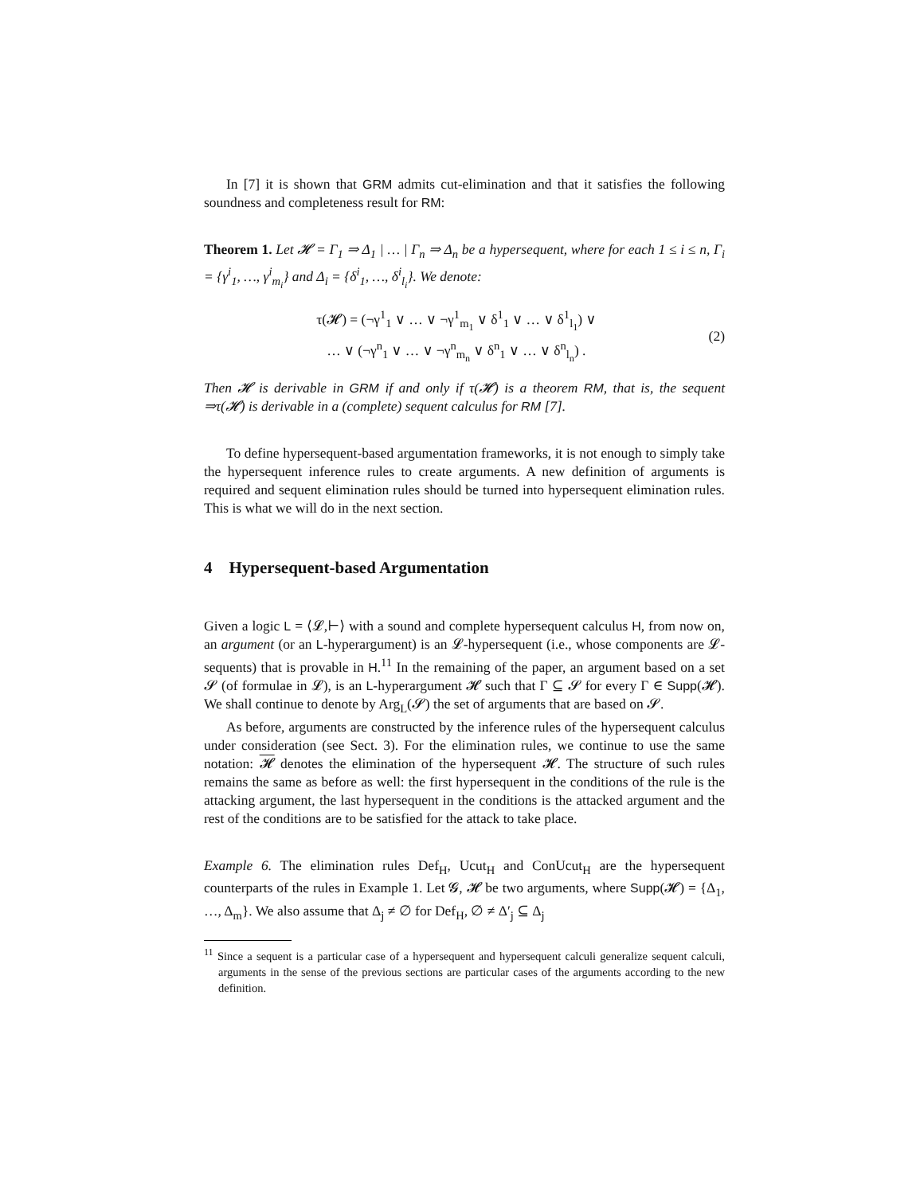In [7] it is shown that GRM admits cut-elimination and that it satisfies the following soundness and completeness result for RM:
Theorem 1. Let 𝓗 = Γ<sub>1</sub> ⇒ Δ<sub>1</sub> | … | Γ<sub>n</sub> ⇒ Δ<sub>n</sub> be a hypersequent, where for each 1 ≤ i ≤ n, Γ<sub>i</sub> = {γ<sup>i</sup><sub>1</sub>, …, γ<sup>i</sup><sub>m<sub>i</sub></sub>} and Δ<sub>i</sub> = {δ<sup>i</sup><sub>1</sub>, …, δ<sup>i</sup><sub>l<sub>i</sub></sub>}. We denote:
τ(𝓗) = (¬γ<sup>1</sup><sub>1</sub> ∨ … ∨ ¬γ<sup>1</sup><sub>m<sub>1</sub></sub> ∨ δ<sup>1</sup><sub>1</sub> ∨ … ∨ δ<sup>1</sup><sub>l<sub>1</sub></sub>) ∨
… ∨ (¬γ<sup>n</sup><sub>1</sub> ∨ … ∨ ¬γ<sup>n</sup><sub>m<sub>n</sub></sub> ∨ δ<sup>n</sup><sub>1</sub> ∨ … ∨ δ<sup>n</sup><sub>l<sub>n</sub></sub>) .
(2)
Then 𝓗 is derivable in GRM if and only if τ(𝓗) is a theorem RM, that is, the sequent ⇒τ(𝓗) is derivable in a (complete) sequent calculus for RM [7].
To define hypersequent-based argumentation frameworks, it is not enough to simply take the hypersequent inference rules to create arguments. A new definition of arguments is required and sequent elimination rules should be turned into hypersequent elimination rules. This is what we will do in the next section.
4 Hypersequent-based Argumentation
Given a logic L = ⟨𝓛,⊢⟩ with a sound and complete hypersequent calculus H, from now on, an argument (or an L-hyperargument) is an 𝓛-hypersequent (i.e., whose components are 𝓛-sequents) that is provable in H.<sup>11</sup> In the remaining of the paper, an argument based on a set 𝓢 (of formulae in 𝓛), is an L-hyperargument 𝓗 such that Γ ⊆ 𝓢 for every Γ ∈ Supp(𝓗). We shall continue to denote by Arg<sub>L</sub>(𝓢) the set of arguments that are based on 𝓢.
As before, arguments are constructed by the inference rules of the hypersequent calculus under consideration (see Sect. 3). For the elimination rules, we continue to use the same notation: 𝓗 denotes the elimination of the hypersequent 𝓗. The structure of such rules remains the same as before as well: the first hypersequent in the conditions of the rule is the attacking argument, the last hypersequent in the conditions is the attacked argument and the rest of the conditions are to be satisfied for the attack to take place.
Example 6. The elimination rules Def<sub>H</sub>, Ucut<sub>H</sub> and ConUcut<sub>H</sub> are the hypersequent counterparts of the rules in Example 1. Let 𝓖, 𝓗 be two arguments, where Supp(𝓗) = {Δ<sub>1</sub>, …, Δ<sub>m</sub>}. We also assume that Δ<sub>j</sub> ≠ ∅ for Def<sub>H</sub>, ∅ ≠ Δ′<sub>j</sub> ⊆ Δ<sub>j</sub>
<sup>11</sup> Since a sequent is a particular case of a hypersequent and hypersequent calculi generalize sequent calculi, arguments in the sense of the previous sections are particular cases of the arguments according to the new definition.